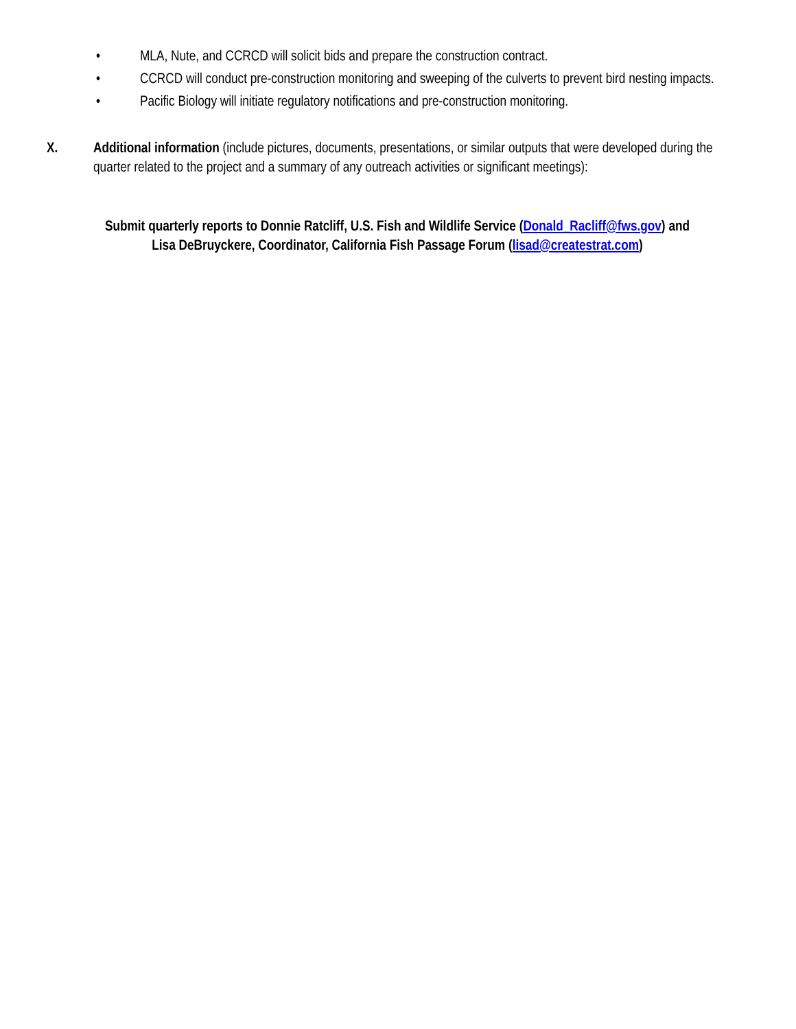• MLA, Nute, and CCRCD will solicit bids and prepare the construction contract.
• CCRCD will conduct pre-construction monitoring and sweeping of the culverts to prevent bird nesting impacts.
• Pacific Biology will initiate regulatory notifications and pre-construction monitoring.
X. Additional information (include pictures, documents, presentations, or similar outputs that were developed during the quarter related to the project and a summary of any outreach activities or significant meetings):
Submit quarterly reports to Donnie Ratcliff, U.S. Fish and Wildlife Service (Donald_Racliff@fws.gov) and
Lisa DeBruyckere, Coordinator, California Fish Passage Forum (lisad@createstrat.com)